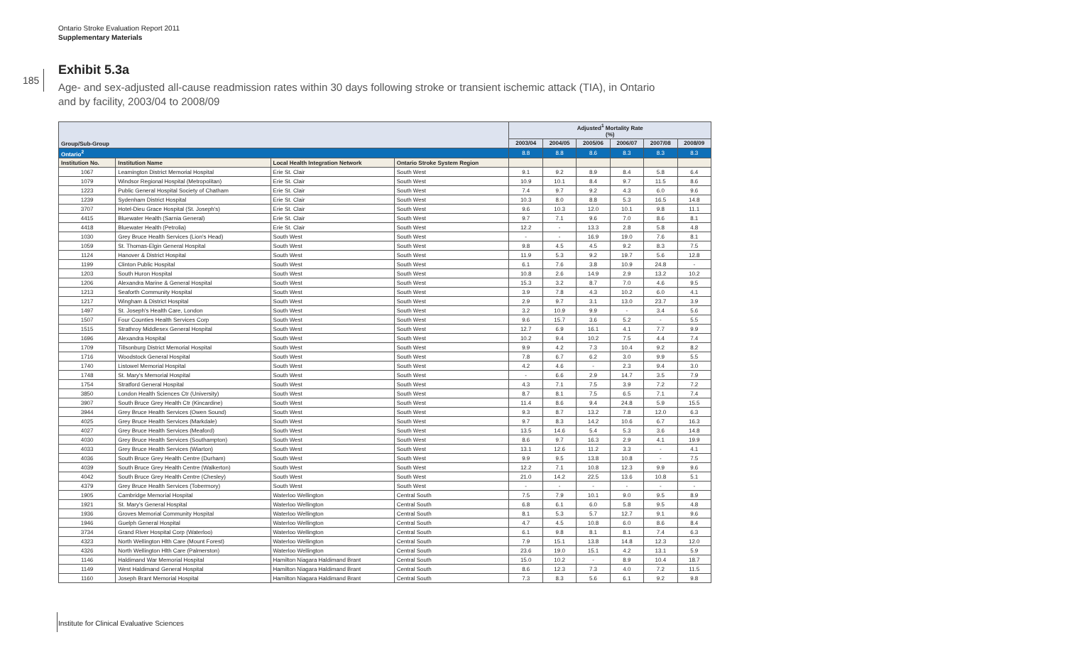Ontario Stroke Evaluation Report 2011
Supplementary Materials
185
Exhibit 5.3a
Age- and sex-adjusted all-cause readmission rates within 30 days following stroke or transient ischemic attack (TIA), in Ontario and by facility, 2003/04 to 2008/09
| Group/Sub-Group | | | | Adjusted<sup>1</sup> Mortality Rate (%) | | | | | |
| | | | | 2003/04 | 2004/05 | 2005/06 | 2006/07 | 2007/08 | 2008/09 |
| Ontario<sup>2</sup> | | | | 8.8 | 8.8 | 8.6 | 8.3 | 8.3 | 8.3 |
| Institution No. | Institution Name | Local Health Integration Network | Ontario Stroke System Region | | | | | | |
| 1067 | Leamington District Memorial Hospital | Erie St. Clair | South West | 9.1 | 9.2 | 8.9 | 8.4 | 5.8 | 6.4 |
| 1079 | Windsor Regional Hospital (Metropolitan) | Erie St. Clair | South West | 10.9 | 10.1 | 8.4 | 9.7 | 11.5 | 8.6 |
| 1223 | Public General Hospital Society of Chatham | Erie St. Clair | South West | 7.4 | 9.7 | 9.2 | 4.3 | 6.0 | 9.6 |
| 1239 | Sydenham District Hospital | Erie St. Clair | South West | 10.3 | 8.0 | 8.8 | 5.3 | 16.5 | 14.8 |
| 3707 | Hotel-Dieu Grace Hospital (St. Joseph's) | Erie St. Clair | South West | 9.6 | 10.3 | 12.0 | 10.1 | 9.8 | 11.1 |
| 4415 | Bluewater Health (Sarnia General) | Erie St. Clair | South West | 9.7 | 7.1 | 9.6 | 7.0 | 8.6 | 8.1 |
| 4418 | Bluewater Health (Petrolia) | Erie St. Clair | South West | 12.2 | - | 13.3 | 2.8 | 5.8 | 4.8 |
| 1030 | Grey Bruce Health Services (Lion's Head) | South West | South West | - | - | 16.9 | 19.0 | 7.6 | 8.1 |
| 1059 | St. Thomas-Elgin General Hospital | South West | South West | 9.8 | 4.5 | 4.5 | 9.2 | 8.3 | 7.5 |
| 1124 | Hanover & District Hospital | South West | South West | 11.9 | 5.3 | 9.2 | 19.7 | 5.6 | 12.8 |
| 1199 | Clinton Public Hospital | South West | South West | 6.1 | 7.6 | 3.8 | 10.9 | 24.8 | - |
| 1203 | South Huron Hospital | South West | South West | 10.8 | 2.6 | 14.9 | 2.9 | 13.2 | 10.2 |
| 1206 | Alexandra Marine & General Hospital | South West | South West | 15.3 | 3.2 | 8.7 | 7.0 | 4.6 | 9.5 |
| 1213 | Seaforth Community Hospital | South West | South West | 3.9 | 7.8 | 4.3 | 10.2 | 6.0 | 4.1 |
| 1217 | Wingham & District Hospital | South West | South West | 2.9 | 9.7 | 3.1 | 13.0 | 23.7 | 3.9 |
| 1497 | St. Joseph's Health Care, London | South West | South West | 3.2 | 10.9 | 9.9 | - | 3.4 | 5.6 |
| 1507 | Four Counties Health Services Corp | South West | South West | 9.6 | 15.7 | 3.6 | 5.2 | - | 5.5 |
| 1515 | Strathroy Middlesex General Hospital | South West | South West | 12.7 | 6.9 | 16.1 | 4.1 | 7.7 | 9.9 |
| 1696 | Alexandra Hospital | South West | South West | 10.2 | 9.4 | 10.2 | 7.5 | 4.4 | 7.4 |
| 1709 | Tillsonburg District Memorial Hospital | South West | South West | 9.9 | 4.2 | 7.3 | 10.4 | 9.2 | 8.2 |
| 1716 | Woodstock General Hospital | South West | South West | 7.8 | 6.7 | 6.2 | 3.0 | 9.9 | 5.5 |
| 1740 | Listowel Memorial Hospital | South West | South West | 4.2 | 4.6 | - | 2.3 | 9.4 | 3.0 |
| 1748 | St. Mary's Memorial Hospital | South West | South West | - | 6.6 | 2.9 | 14.7 | 3.5 | 7.9 |
| 1754 | Stratford General Hospital | South West | South West | 4.3 | 7.1 | 7.5 | 3.9 | 7.2 | 7.2 |
| 3850 | London Health Sciences Ctr (University) | South West | South West | 8.7 | 8.1 | 7.5 | 6.5 | 7.1 | 7.4 |
| 3907 | South Bruce Grey Health Ctr (Kincardine) | South West | South West | 11.4 | 8.6 | 9.4 | 24.8 | 5.9 | 15.5 |
| 3944 | Grey Bruce Health Services (Owen Sound) | South West | South West | 9.3 | 8.7 | 13.2 | 7.8 | 12.0 | 6.3 |
| 4025 | Grey Bruce Health Services (Markdale) | South West | South West | 9.7 | 8.3 | 14.2 | 10.6 | 6.7 | 16.3 |
| 4027 | Grey Bruce Health Services (Meaford) | South West | South West | 13.5 | 14.6 | 5.4 | 5.3 | 3.6 | 14.8 |
| 4030 | Grey Bruce Health Services (Southampton) | South West | South West | 8.6 | 9.7 | 16.3 | 2.9 | 4.1 | 19.9 |
| 4033 | Grey Bruce Health Services (Wiarton) | South West | South West | 13.1 | 12.6 | 11.2 | 3.3 | - | 4.1 |
| 4036 | South Bruce Grey Health Centre (Durham) | South West | South West | 9.9 | 9.5 | 13.8 | 10.8 | - | 7.5 |
| 4039 | South Bruce Grey Health Centre (Walkerton) | South West | South West | 12.2 | 7.1 | 10.8 | 12.3 | 9.9 | 9.6 |
| 4042 | South Bruce Grey Health Centre (Chesley) | South West | South West | 21.0 | 14.2 | 22.5 | 13.6 | 10.8 | 5.1 |
| 4379 | Grey Bruce Health Services (Tobermory) | South West | South West | - | - | - | - | - | - |
| 1905 | Cambridge Memorial Hospital | Waterloo Wellington | Central South | 7.5 | 7.9 | 10.1 | 9.0 | 9.5 | 8.9 |
| 1921 | St. Mary's General Hospital | Waterloo Wellington | Central South | 6.8 | 6.1 | 6.0 | 5.8 | 9.5 | 4.8 |
| 1936 | Groves Memorial Community Hospital | Waterloo Wellington | Central South | 8.1 | 5.3 | 5.7 | 12.7 | 9.1 | 9.6 |
| 1946 | Guelph General Hospital | Waterloo Wellington | Central South | 4.7 | 4.5 | 10.8 | 6.0 | 8.6 | 8.4 |
| 3734 | Grand River Hospital Corp (Waterloo) | Waterloo Wellington | Central South | 6.1 | 9.8 | 8.1 | 8.1 | 7.4 | 6.3 |
| 4323 | North Wellington Hlth Care (Mount Forest) | Waterloo Wellington | Central South | 7.9 | 15.1 | 13.8 | 14.8 | 12.3 | 12.0 |
| 4326 | North Wellington Hlth Care (Palmerston) | Waterloo Wellington | Central South | 23.6 | 19.0 | 15.1 | 4.2 | 13.1 | 5.9 |
| 1146 | Haldimand War Memorial Hospital | Hamilton Niagara Haldimand Brant | Central South | 15.0 | 10.2 | - | 8.9 | 10.4 | 18.7 |
| 1149 | West Haldimand General Hospital | Hamilton Niagara Haldimand Brant | Central South | 8.6 | 12.3 | 7.3 | 4.0 | 7.2 | 11.5 |
| 1160 | Joseph Brant Memorial Hospital | Hamilton Niagara Haldimand Brant | Central South | 7.3 | 8.3 | 5.6 | 6.1 | 9.2 | 9.8 |
Institute for Clinical Evaluative Sciences